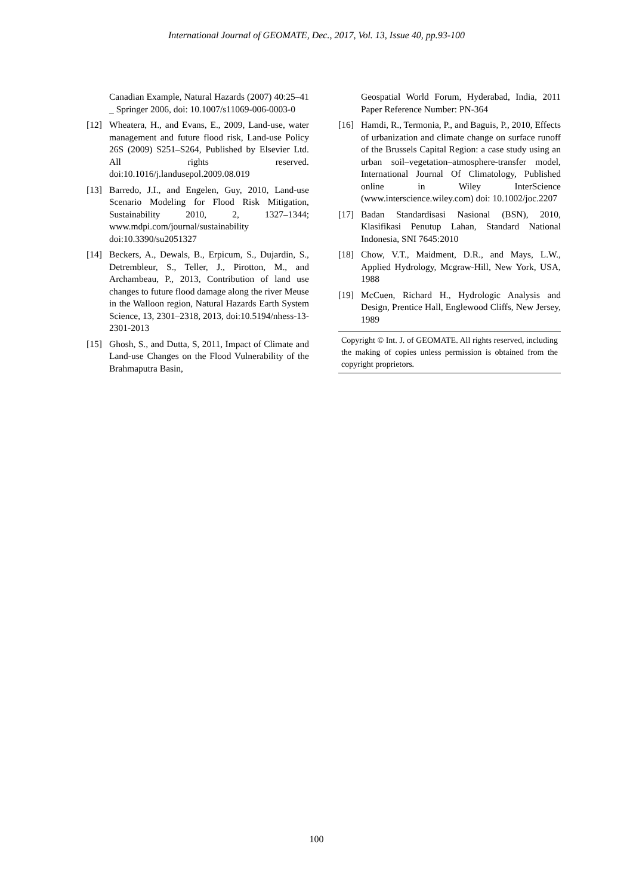International Journal of GEOMATE, Dec., 2017, Vol. 13, Issue 40, pp.93-100
Canadian Example, Natural Hazards (2007) 40:25–41 _ Springer 2006, doi: 10.1007/s11069-006-0003-0
[12] Wheatera, H., and Evans, E., 2009, Land-use, water management and future flood risk, Land-use Policy 26S (2009) S251–S264, Published by Elsevier Ltd. All rights reserved. doi:10.1016/j.landusepol.2009.08.019
[13] Barredo, J.I., and Engelen, Guy, 2010, Land-use Scenario Modeling for Flood Risk Mitigation, Sustainability 2010, 2, 1327–1344; www.mdpi.com/journal/sustainability doi:10.3390/su2051327
[14] Beckers, A., Dewals, B., Erpicum, S., Dujardin, S., Detrembleur, S., Teller, J., Pirotton, M., and Archambeau, P., 2013, Contribution of land use changes to future flood damage along the river Meuse in the Walloon region, Natural Hazards Earth System Science, 13, 2301–2318, 2013, doi:10.5194/nhess-13-2301-2013
[15] Ghosh, S., and Dutta, S, 2011, Impact of Climate and Land-use Changes on the Flood Vulnerability of the Brahmaputra Basin,
Geospatial World Forum, Hyderabad, India, 2011 Paper Reference Number: PN-364
[16] Hamdi, R., Termonia, P., and Baguis, P., 2010, Effects of urbanization and climate change on surface runoff of the Brussels Capital Region: a case study using an urban soil–vegetation–atmosphere-transfer model, International Journal Of Climatology, Published online in Wiley InterScience (www.interscience.wiley.com) doi: 10.1002/joc.2207
[17] Badan Standardisasi Nasional (BSN), 2010, Klasifikasi Penutup Lahan, Standard National Indonesia, SNI 7645:2010
[18] Chow, V.T., Maidment, D.R., and Mays, L.W., Applied Hydrology, Mcgraw-Hill, New York, USA, 1988
[19] McCuen, Richard H., Hydrologic Analysis and Design, Prentice Hall, Englewood Cliffs, New Jersey, 1989
Copyright © Int. J. of GEOMATE. All rights reserved, including the making of copies unless permission is obtained from the copyright proprietors.
100